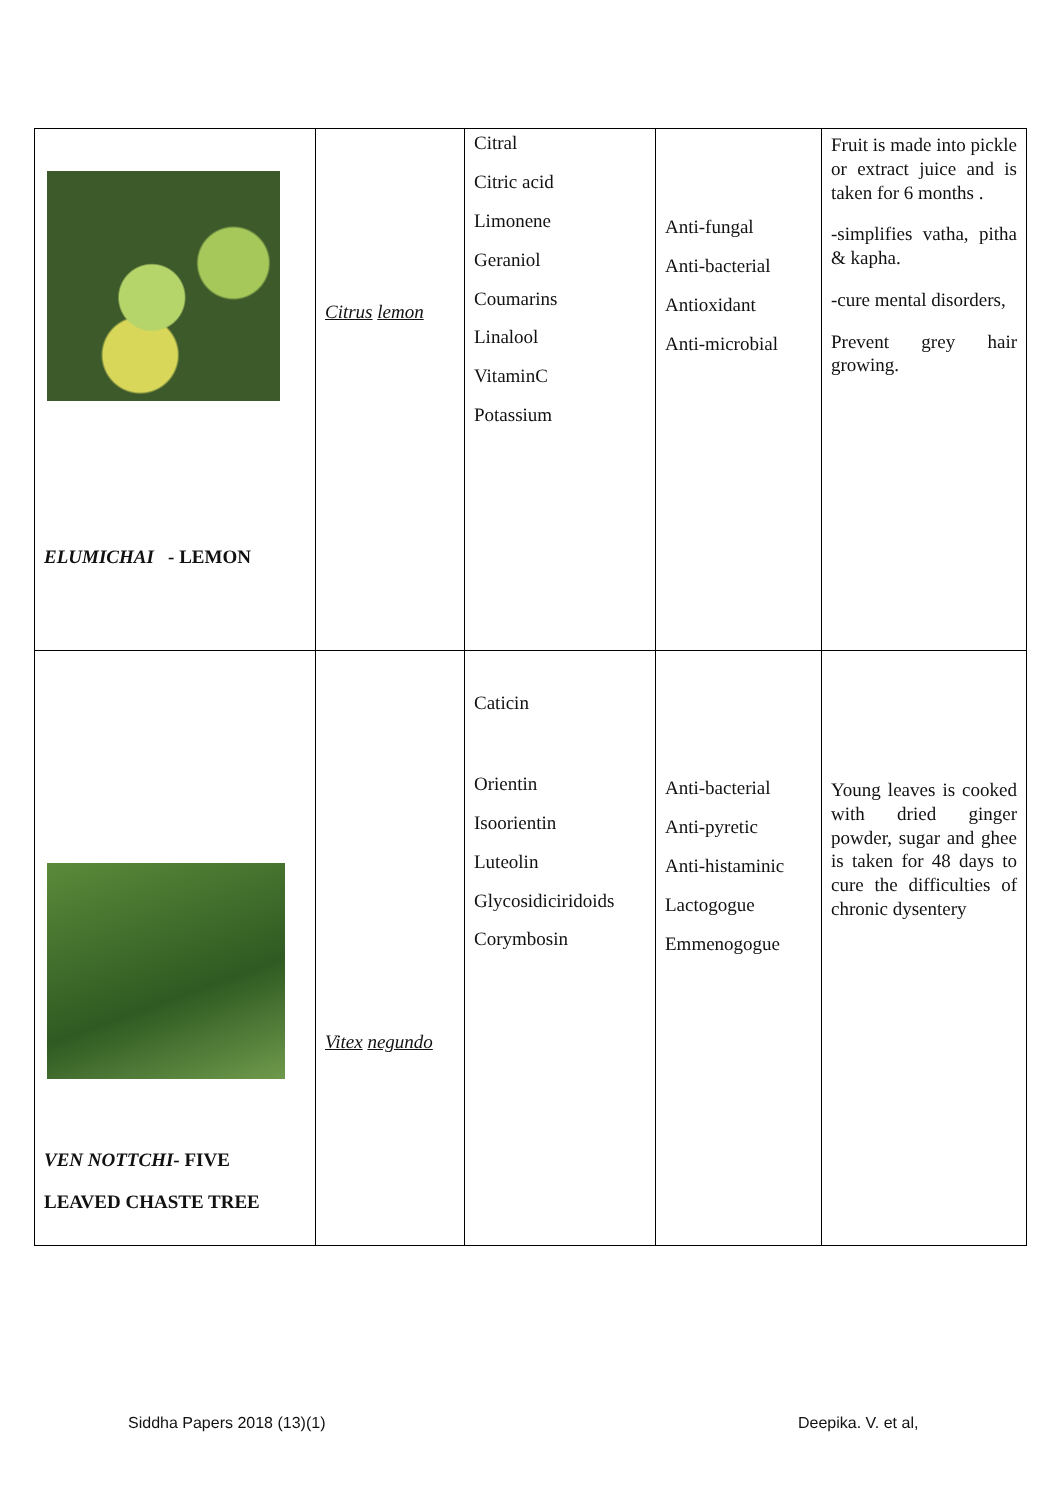| ELUMICHAI - LEMON | Citrus lemon | Citral Citric acid Limonene Geraniol Coumarins Linalool VitaminC Potassium | Anti-fungal Anti-bacterial Antioxidant Anti-microbial | Fruit is made into pickle or extract juice and is taken for 6 months . -simplifies vatha, pitha & kapha. -cure mental disorders, Prevent grey hair growing. |
| VEN NOTTCHI - FIVE LEAVED CHASTE TREE | Vitex negundo | Caticin Orientin Isoorientin Luteolin Glycosidiciridoids Corymbosin | Anti-bacterial Anti-pyretic Anti-histaminic Lactogogue Emmenogogue | Young leaves is cooked with dried ginger powder, sugar and ghee is taken for 48 days to cure the difficulties of chronic dysentery |
Siddha Papers 2018 (13)(1) Deepika. V. et al,